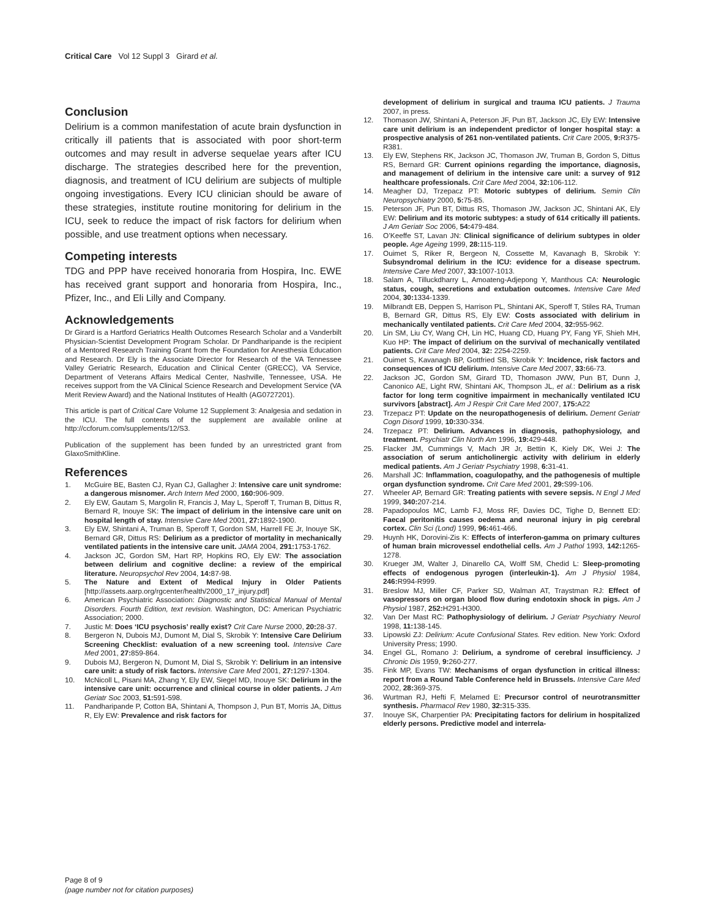Critical Care Vol 12 Suppl 3 Girard et al.
Conclusion
Delirium is a common manifestation of acute brain dysfunction in critically ill patients that is associated with poor short-term outcomes and may result in adverse sequelae years after ICU discharge. The strategies described here for the prevention, diagnosis, and treatment of ICU delirium are subjects of multiple ongoing investigations. Every ICU clinician should be aware of these strategies, institute routine monitoring for delirium in the ICU, seek to reduce the impact of risk factors for delirium when possible, and use treatment options when necessary.
Competing interests
TDG and PPP have received honoraria from Hospira, Inc. EWE has received grant support and honoraria from Hospira, Inc., Pfizer, Inc., and Eli Lilly and Company.
Acknowledgements
Dr Girard is a Hartford Geriatrics Health Outcomes Research Scholar and a Vanderbilt Physician-Scientist Development Program Scholar. Dr Pandharipande is the recipient of a Mentored Research Training Grant from the Foundation for Anesthesia Education and Research. Dr Ely is the Associate Director for Research of the VA Tennessee Valley Geriatric Research, Education and Clinical Center (GRECC), VA Service, Department of Veterans Affairs Medical Center, Nashville, Tennessee, USA. He receives support from the VA Clinical Science Research and Development Service (VA Merit Review Award) and the National Institutes of Health (AG0727201).
This article is part of Critical Care Volume 12 Supplement 3: Analgesia and sedation in the ICU. The full contents of the supplement are available online at http://ccforum.com/supplements/12/S3.
Publication of the supplement has been funded by an unrestricted grant from GlaxoSmithKline.
References
1. McGuire BE, Basten CJ, Ryan CJ, Gallagher J: Intensive care unit syndrome: a dangerous misnomer. Arch Intern Med 2000, 160: 906-909.
2. Ely EW, Gautam S, Margolin R, Francis J, May L, Speroff T, Truman B, Dittus R, Bernard R, Inouye SK: The impact of delirium in the intensive care unit on hospital length of stay. Intensive Care Med 2001, 27: 1892-1900.
3. Ely EW, Shintani A, Truman B, Speroff T, Gordon SM, Harrell FE Jr, Inouye SK, Bernard GR, Dittus RS: Delirium as a predictor of mortality in mechanically ventilated patients in the intensive care unit. JAMA 2004, 291: 1753-1762.
4. Jackson JC, Gordon SM, Hart RP, Hopkins RO, Ely EW: The association between delirium and cognitive decline: a review of the empirical literature. Neuropsychol Rev 2004, 14: 87-98.
5. The Nature and Extent of Medical Injury in Older Patients [http://assets.aarp.org/rgcenter/health/2000_17_injury.pdf]
6. American Psychiatric Association: Diagnostic and Statistical Manual of Mental Disorders. Fourth Edition, text revision. Washington, DC: American Psychiatric Association; 2000.
7. Justic M: Does ‘ICU psychosis’ really exist? Crit Care Nurse 2000, 20: 28-37.
8. Bergeron N, Dubois MJ, Dumont M, Dial S, Skrobik Y: Intensive Care Delirium Screening Checklist: evaluation of a new screening tool. Intensive Care Med 2001, 27: 859-864.
9. Dubois MJ, Bergeron N, Dumont M, Dial S, Skrobik Y: Delirium in an intensive care unit: a study of risk factors. Intensive Care Med 2001, 27: 1297-1304.
10. McNicoll L, Pisani MA, Zhang Y, Ely EW, Siegel MD, Inouye SK: Delirium in the intensive care unit: occurrence and clinical course in older patients. J Am Geriatr Soc 2003, 51: 591-598.
11. Pandharipande P, Cotton BA, Shintani A, Thompson J, Pun BT, Morris JA, Dittus R, Ely EW: Prevalence and risk factors for
development of delirium in surgical and trauma ICU patients. J Trauma 2007, in press.
12. Thomason JW, Shintani A, Peterson JF, Pun BT, Jackson JC, Ely EW: Intensive care unit delirium is an independent predictor of longer hospital stay: a prospective analysis of 261 non-ventilated patients. Crit Care 2005, 9: R375-R381.
13. Ely EW, Stephens RK, Jackson JC, Thomason JW, Truman B, Gordon S, Dittus RS, Bernard GR: Current opinions regarding the importance, diagnosis, and management of delirium in the intensive care unit: a survey of 912 healthcare professionals. Crit Care Med 2004, 32: 106-112.
14. Meagher DJ, Trzepacz PT: Motoric subtypes of delirium. Semin Clin Neuropsychiatry 2000, 5: 75-85.
15. Peterson JF, Pun BT, Dittus RS, Thomason JW, Jackson JC, Shintani AK, Ely EW: Delirium and its motoric subtypes: a study of 614 critically ill patients. J Am Geriatr Soc 2006, 54: 479-484.
16. O’Keeffe ST, Lavan JN: Clinical significance of delirium subtypes in older people. Age Ageing 1999, 28: 115-119.
17. Ouimet S, Riker R, Bergeon N, Cossette M, Kavanagh B, Skrobik Y: Subsyndromal delirium in the ICU: evidence for a disease spectrum. Intensive Care Med 2007, 33: 1007-1013.
18. Salam A, Tilluckdharry L, Amoateng-Adjepong Y, Manthous CA: Neurologic status, cough, secretions and extubation outcomes. Intensive Care Med 2004, 30: 1334-1339.
19. Milbrandt EB, Deppen S, Harrison PL, Shintani AK, Speroff T, Stiles RA, Truman B, Bernard GR, Dittus RS, Ely EW: Costs associated with delirium in mechanically ventilated patients. Crit Care Med 2004, 32: 955-962.
20. Lin SM, Liu CY, Wang CH, Lin HC, Huang CD, Huang PY, Fang YF, Shieh MH, Kuo HP: The impact of delirium on the survival of mechanically ventilated patients. Crit Care Med 2004, 32: 2254-2259.
21. Ouimet S, Kavanagh BP, Gottfried SB, Skrobik Y: Incidence, risk factors and consequences of ICU delirium. Intensive Care Med 2007, 33: 66-73.
22. Jackson JC, Gordon SM, Girard TD, Thomason JWW, Pun BT, Dunn J, Canonico AE, Light RW, Shintani AK, Thompson JL, et al.: Delirium as a risk factor for long term cognitive impairment in mechanically ventilated ICU survivors [abstract]. Am J Respir Crit Care Med 2007, 175: A22
23. Trzepacz PT: Update on the neuropathogenesis of delirium. Dement Geriatr Cogn Disord 1999, 10: 330-334.
24. Trzepacz PT: Delirium. Advances in diagnosis, pathophysiology, and treatment. Psychiatr Clin North Am 1996, 19: 429-448.
25. Flacker JM, Cummings V, Mach JR Jr, Bettin K, Kiely DK, Wei J: The association of serum anticholinergic activity with delirium in elderly medical patients. Am J Geriatr Psychiatry 1998, 6: 31-41.
26. Marshall JC: Inflammation, coagulopathy, and the pathogenesis of multiple organ dysfunction syndrome. Crit Care Med 2001, 29: S99-106.
27. Wheeler AP, Bernard GR: Treating patients with severe sepsis. N Engl J Med 1999, 340: 207-214.
28. Papadopoulos MC, Lamb FJ, Moss RF, Davies DC, Tighe D, Bennett ED: Faecal peritonitis causes oedema and neuronal injury in pig cerebral cortex. Clin Sci (Lond) 1999, 96: 461-466.
29. Huynh HK, Dorovini-Zis K: Effects of interferon-gamma on primary cultures of human brain microvessel endothelial cells. Am J Pathol 1993, 142: 1265-1278.
30. Krueger JM, Walter J, Dinarello CA, Wolff SM, Chedid L: Sleep-promoting effects of endogenous pyrogen (interleukin-1). Am J Physiol 1984, 246: R994-R999.
31. Breslow MJ, Miller CF, Parker SD, Walman AT, Traystman RJ: Effect of vasopressors on organ blood flow during endotoxin shock in pigs. Am J Physiol 1987, 252: H291-H300.
32. Van Der Mast RC: Pathophysiology of delirium. J Geriatr Psychiatry Neurol 1998, 11: 138-145.
33. Lipowski ZJ: Delirium: Acute Confusional States. Rev edition. New York: Oxford University Press; 1990.
34. Engel GL, Romano J: Delirium, a syndrome of cerebral insufficiency. J Chronic Dis 1959, 9: 260-277.
35. Fink MP, Evans TW: Mechanisms of organ dysfunction in critical illness: report from a Round Table Conference held in Brussels. Intensive Care Med 2002, 28: 369-375.
36. Wurtman RJ, Hefti F, Melamed E: Precursor control of neurotransmitter synthesis. Pharmacol Rev 1980, 32: 315-335.
37. Inouye SK, Charpentier PA: Precipitating factors for delirium in hospitalized elderly persons. Predictive model and interrela-
Page 8 of 9
(page number not for citation purposes)